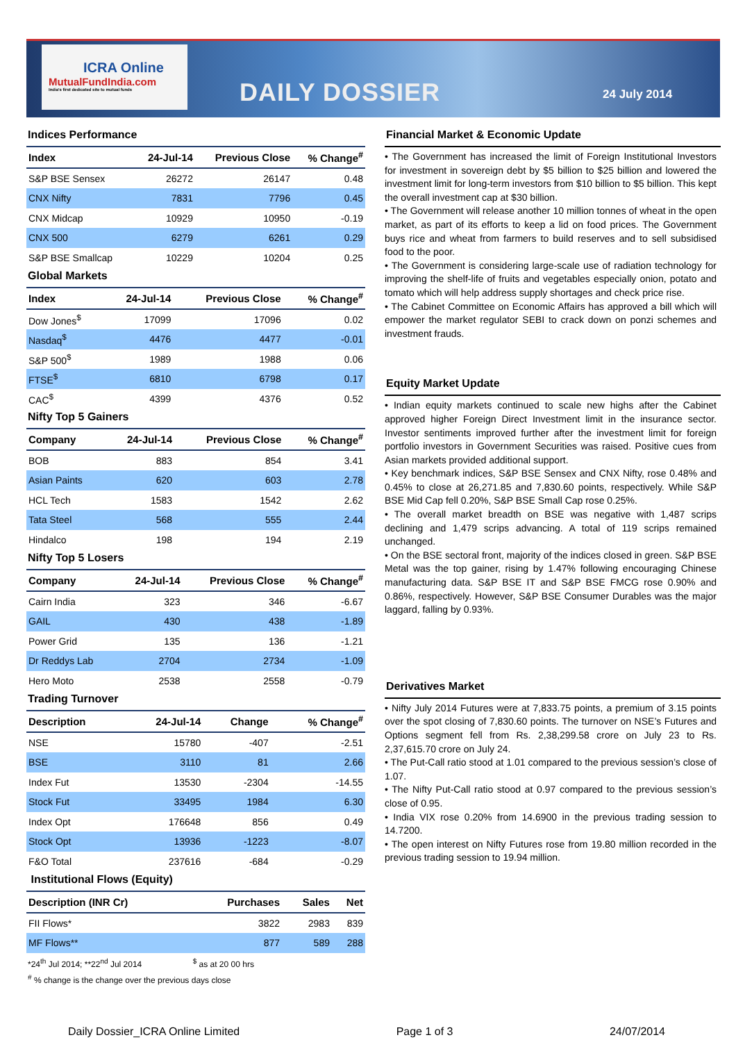ICRA Online
MutualFundIndia.com
India's first dedicated site to mutual funds
DAILY DOSSIER 24 July 2014
Indices Performance
| Index | 24-Jul-14 | Previous Close | % Change<sup>#</sup> |
| --- | --- | --- | --- |
| S&P BSE Sensex | 26272 | 26147 | 0.48 |
| CNX Nifty | 7831 | 7796 | 0.45 |
| CNX Midcap | 10929 | 10950 | -0.19 |
| CNX 500 | 6279 | 6261 | 0.29 |
| S&P BSE Smallcap | 10229 | 10204 | 0.25 |
Global Markets
| Index | 24-Jul-14 | Previous Close | % Change<sup>#</sup> |
| --- | --- | --- | --- |
| Dow Jones<sup>$</sup> | 17099 | 17096 | 0.02 |
| Nasdaq<sup>$</sup> | 4476 | 4477 | -0.01 |
| S&P 500<sup>$</sup> | 1989 | 1988 | 0.06 |
| FTSE<sup>$</sup> | 6810 | 6798 | 0.17 |
| CAC<sup>$</sup> | 4399 | 4376 | 0.52 |
Nifty Top 5 Gainers
| Company | 24-Jul-14 | Previous Close | % Change<sup>#</sup> |
| --- | --- | --- | --- |
| BOB | 883 | 854 | 3.41 |
| Asian Paints | 620 | 603 | 2.78 |
| HCL Tech | 1583 | 1542 | 2.62 |
| Tata Steel | 568 | 555 | 2.44 |
| Hindalco | 198 | 194 | 2.19 |
Nifty Top 5 Losers
| Company | 24-Jul-14 | Previous Close | % Change<sup>#</sup> |
| --- | --- | --- | --- |
| Cairn India | 323 | 346 | -6.67 |
| GAIL | 430 | 438 | -1.89 |
| Power Grid | 135 | 136 | -1.21 |
| Dr Reddys Lab | 2704 | 2734 | -1.09 |
| Hero Moto | 2538 | 2558 | -0.79 |
Trading Turnover
| Description | 24-Jul-14 | Change | % Change<sup>#</sup> |
| --- | --- | --- | --- |
| NSE | 15780 | -407 | -2.51 |
| BSE | 3110 | 81 | 2.66 |
| Index Fut | 13530 | -2304 | -14.55 |
| Stock Fut | 33495 | 1984 | 6.30 |
| Index Opt | 176648 | 856 | 0.49 |
| Stock Opt | 13936 | -1223 | -8.07 |
| F&O Total | 237616 | -684 | -0.29 |
Institutional Flows (Equity)
| Description (INR Cr) | Purchases | Sales | Net |
| --- | --- | --- | --- |
| FII Flows* | 3822 | 2983 | 839 |
| MF Flows** | 877 | 589 | 288 |
*24<sup>th</sup> Jul 2014; **22<sup>nd</sup> Jul 2014 <sup>$</sup> as at 20 00 hrs
<sup>#</sup> % change is the change over the previous days close
Financial Market & Economic Update
• The Government has increased the limit of Foreign Institutional Investors for investment in sovereign debt by $5 billion to $25 billion and lowered the investment limit for long-term investors from $10 billion to $5 billion. This kept the overall investment cap at $30 billion.
• The Government will release another 10 million tonnes of wheat in the open market, as part of its efforts to keep a lid on food prices. The Government buys rice and wheat from farmers to build reserves and to sell subsidised food to the poor.
• The Government is considering large-scale use of radiation technology for improving the shelf-life of fruits and vegetables especially onion, potato and tomato which will help address supply shortages and check price rise.
• The Cabinet Committee on Economic Affairs has approved a bill which will empower the market regulator SEBI to crack down on ponzi schemes and investment frauds.
Equity Market Update
• Indian equity markets continued to scale new highs after the Cabinet approved higher Foreign Direct Investment limit in the insurance sector. Investor sentiments improved further after the investment limit for foreign portfolio investors in Government Securities was raised. Positive cues from Asian markets provided additional support.
• Key benchmark indices, S&P BSE Sensex and CNX Nifty, rose 0.48% and 0.45% to close at 26,271.85 and 7,830.60 points, respectively. While S&P BSE Mid Cap fell 0.20%, S&P BSE Small Cap rose 0.25%.
• The overall market breadth on BSE was negative with 1,487 scrips declining and 1,479 scrips advancing. A total of 119 scrips remained unchanged.
• On the BSE sectoral front, majority of the indices closed in green. S&P BSE Metal was the top gainer, rising by 1.47% following encouraging Chinese manufacturing data. S&P BSE IT and S&P BSE FMCG rose 0.90% and 0.86%, respectively. However, S&P BSE Consumer Durables was the major laggard, falling by 0.93%.
Derivatives Market
• Nifty July 2014 Futures were at 7,833.75 points, a premium of 3.15 points over the spot closing of 7,830.60 points. The turnover on NSE’s Futures and Options segment fell from Rs. 2,38,299.58 crore on July 23 to Rs. 2,37,615.70 crore on July 24.
• The Put-Call ratio stood at 1.01 compared to the previous session’s close of 1.07.
• The Nifty Put-Call ratio stood at 0.97 compared to the previous session’s close of 0.95.
• India VIX rose 0.20% from 14.6900 in the previous trading session to 14.7200.
• The open interest on Nifty Futures rose from 19.80 million recorded in the previous trading session to 19.94 million.
Daily Dossier_ICRA Online Limited Page 1 of 3 24/07/2014